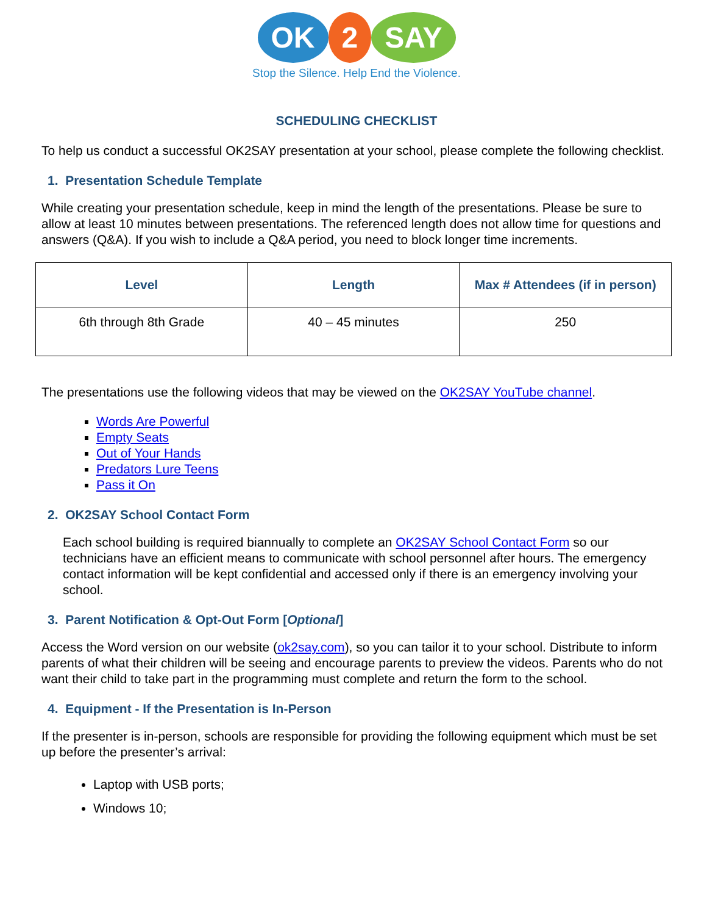OK 2 SAY
Stop the Silence. Help End the Violence.
SCHEDULING CHECKLIST
To help us conduct a successful OK2SAY presentation at your school, please complete the following checklist.
1. Presentation Schedule Template
While creating your presentation schedule, keep in mind the length of the presentations. Please be sure to allow at least 10 minutes between presentations. The referenced length does not allow time for questions and answers (Q&A). If you wish to include a Q&A period, you need to block longer time increments.
| Level | Length | Max # Attendees (if in person) |
| --- | --- | --- |
| 6th through 8th Grade | 40 – 45 minutes | 250 |
The presentations use the following videos that may be viewed on the OK2SAY YouTube channel.
Words Are Powerful
Empty Seats
Out of Your Hands
Predators Lure Teens
Pass it On
2. OK2SAY School Contact Form
Each school building is required biannually to complete an OK2SAY School Contact Form so our technicians have an efficient means to communicate with school personnel after hours. The emergency contact information will be kept confidential and accessed only if there is an emergency involving your school.
3. Parent Notification & Opt-Out Form [Optional]
Access the Word version on our website (ok2say.com), so you can tailor it to your school. Distribute to inform parents of what their children will be seeing and encourage parents to preview the videos. Parents who do not want their child to take part in the programming must complete and return the form to the school.
4. Equipment - If the Presentation is In-Person
If the presenter is in-person, schools are responsible for providing the following equipment which must be set up before the presenter’s arrival:
Laptop with USB ports;
Windows 10;